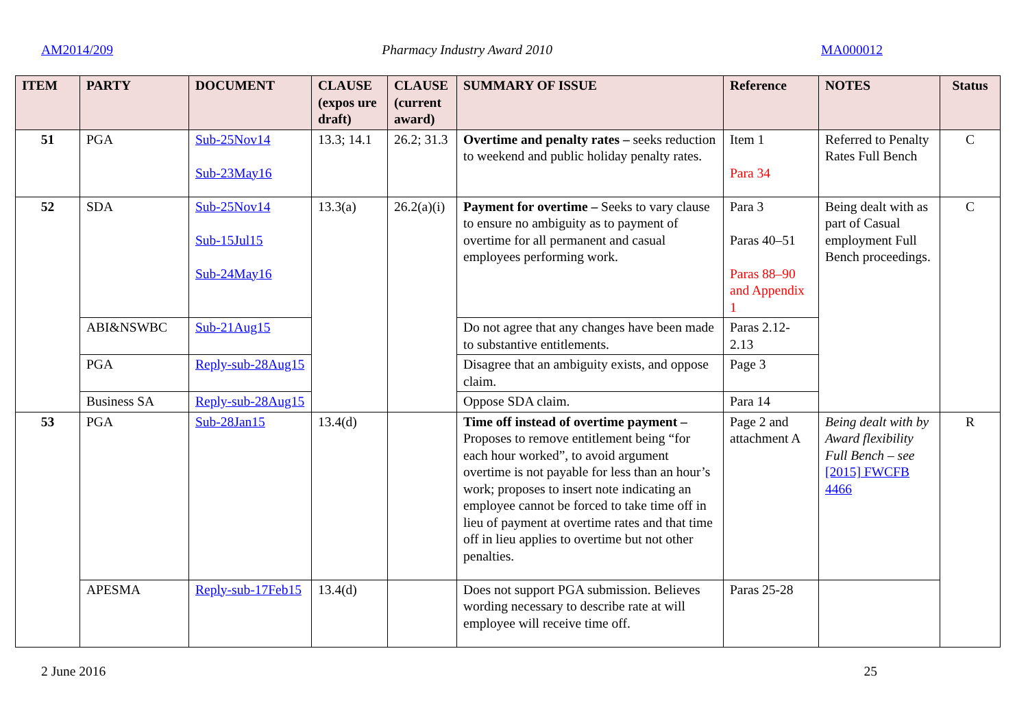AM2014/209 Pharmacy Industry Award 2010 MA000012
| ITEM | PARTY | DOCUMENT | CLAUSE (expos ure draft) | CLAUSE (current award) | SUMMARY OF ISSUE | Reference | NOTES | Status |
| --- | --- | --- | --- | --- | --- | --- | --- | --- |
| 51 | PGA | Sub-25Nov14 Sub-23May16 | 13.3; 14.1 | 26.2; 31.3 | Overtime and penalty rates – seeks reduction to weekend and public holiday penalty rates. | Item 1 Para 34 | Referred to Penalty Rates Full Bench | C |
| 52 | SDA | Sub-25Nov14 Sub-15Jul15 Sub-24May16 | 13.3(a) | 26.2(a)(i) | Payment for overtime – Seeks to vary clause to ensure no ambiguity as to payment of overtime for all permanent and casual employees performing work. | Para 3 Paras 40–51 Paras 88–90 and Appendix 1 | Being dealt with as part of Casual employment Full Bench proceedings. | C |
| | ABI&NSWBC | Sub-21Aug15 | | | Do not agree that any changes have been made to substantive entitlements. | Paras 2.12-2.13 | | |
| | PGA | Reply-sub-28Aug15 | | | Disagree that an ambiguity exists, and oppose claim. | Page 3 | | |
| | Business SA | Reply-sub-28Aug15 | | | Oppose SDA claim. | Para 14 | | |
| 53 | PGA | Sub-28Jan15 | 13.4(d) | | Time off instead of overtime payment – Proposes to remove entitlement being “for each hour worked”, to avoid argument overtime is not payable for less than an hour’s work; proposes to insert note indicating an employee cannot be forced to take time off in lieu of payment at overtime rates and that time off in lieu applies to overtime but not other penalties. | Page 2 and attachment A | Being dealt with by Award flexibility Full Bench – see [2015] FWCFB 4466 | R |
| | APESMA | Reply-sub-17Feb15 | 13.4(d) | | Does not support PGA submission. Believes wording necessary to describe rate at will employee will receive time off. | Paras 25-28 | | |
2 June 2016 25